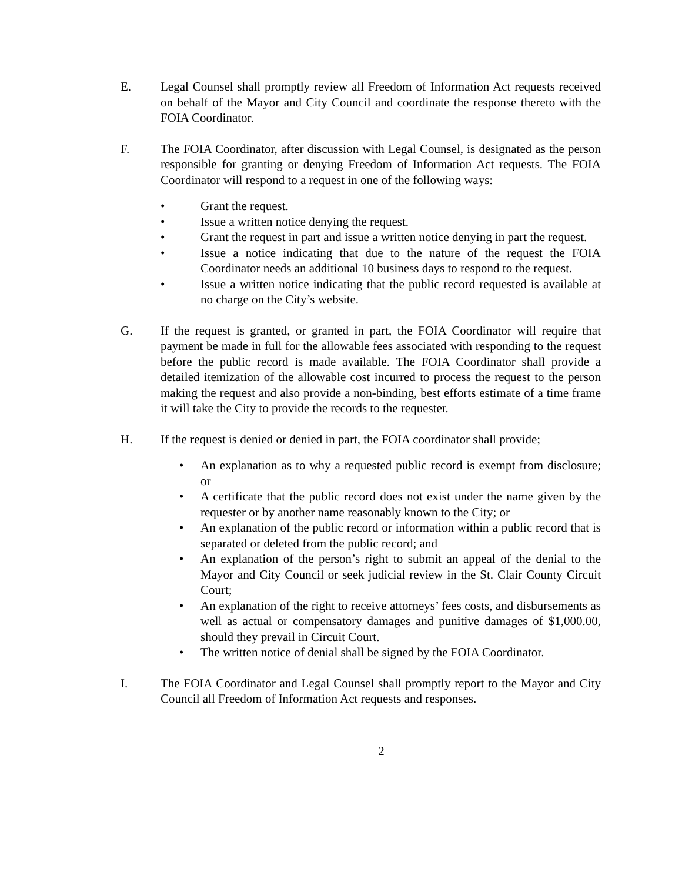E. Legal Counsel shall promptly review all Freedom of Information Act requests received on behalf of the Mayor and City Council and coordinate the response thereto with the FOIA Coordinator.
F. The FOIA Coordinator, after discussion with Legal Counsel, is designated as the person responsible for granting or denying Freedom of Information Act requests. The FOIA Coordinator will respond to a request in one of the following ways:
• Grant the request.
• Issue a written notice denying the request.
• Grant the request in part and issue a written notice denying in part the request.
• Issue a notice indicating that due to the nature of the request the FOIA Coordinator needs an additional 10 business days to respond to the request.
• Issue a written notice indicating that the public record requested is available at no charge on the City’s website.
G. If the request is granted, or granted in part, the FOIA Coordinator will require that payment be made in full for the allowable fees associated with responding to the request before the public record is made available. The FOIA Coordinator shall provide a detailed itemization of the allowable cost incurred to process the request to the person making the request and also provide a non-binding, best efforts estimate of a time frame it will take the City to provide the records to the requester.
H. If the request is denied or denied in part, the FOIA coordinator shall provide;
• An explanation as to why a requested public record is exempt from disclosure; or
• A certificate that the public record does not exist under the name given by the requester or by another name reasonably known to the City; or
• An explanation of the public record or information within a public record that is separated or deleted from the public record; and
• An explanation of the person’s right to submit an appeal of the denial to the Mayor and City Council or seek judicial review in the St. Clair County Circuit Court;
• An explanation of the right to receive attorneys’ fees costs, and disbursements as well as actual or compensatory damages and punitive damages of $1,000.00, should they prevail in Circuit Court.
• The written notice of denial shall be signed by the FOIA Coordinator.
I. The FOIA Coordinator and Legal Counsel shall promptly report to the Mayor and City Council all Freedom of Information Act requests and responses.
2